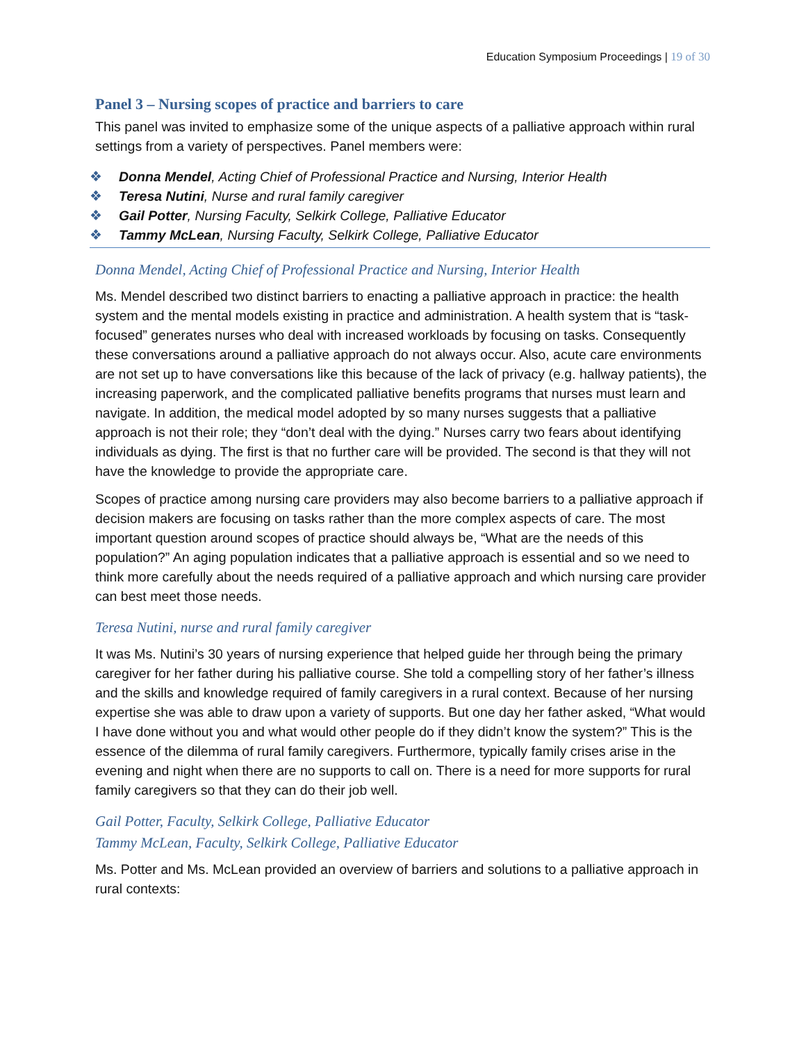Education Symposium Proceedings | 19 of 30
Panel 3 – Nursing scopes of practice and barriers to care
This panel was invited to emphasize some of the unique aspects of a palliative approach within rural settings from a variety of perspectives. Panel members were:
❖ Donna Mendel, Acting Chief of Professional Practice and Nursing, Interior Health
❖ Teresa Nutini, Nurse and rural family caregiver
❖ Gail Potter, Nursing Faculty, Selkirk College, Palliative Educator
❖ Tammy McLean, Nursing Faculty, Selkirk College, Palliative Educator
Donna Mendel, Acting Chief of Professional Practice and Nursing, Interior Health
Ms. Mendel described two distinct barriers to enacting a palliative approach in practice: the health system and the mental models existing in practice and administration. A health system that is “task-focused” generates nurses who deal with increased workloads by focusing on tasks. Consequently these conversations around a palliative approach do not always occur. Also, acute care environments are not set up to have conversations like this because of the lack of privacy (e.g. hallway patients), the increasing paperwork, and the complicated palliative benefits programs that nurses must learn and navigate. In addition, the medical model adopted by so many nurses suggests that a palliative approach is not their role; they “don’t deal with the dying.” Nurses carry two fears about identifying individuals as dying. The first is that no further care will be provided. The second is that they will not have the knowledge to provide the appropriate care.
Scopes of practice among nursing care providers may also become barriers to a palliative approach if decision makers are focusing on tasks rather than the more complex aspects of care. The most important question around scopes of practice should always be, “What are the needs of this population?” An aging population indicates that a palliative approach is essential and so we need to think more carefully about the needs required of a palliative approach and which nursing care provider can best meet those needs.
Teresa Nutini, nurse and rural family caregiver
It was Ms. Nutini’s 30 years of nursing experience that helped guide her through being the primary caregiver for her father during his palliative course. She told a compelling story of her father’s illness and the skills and knowledge required of family caregivers in a rural context. Because of her nursing expertise she was able to draw upon a variety of supports. But one day her father asked, “What would I have done without you and what would other people do if they didn’t know the system?” This is the essence of the dilemma of rural family caregivers. Furthermore, typically family crises arise in the evening and night when there are no supports to call on. There is a need for more supports for rural family caregivers so that they can do their job well.
Gail Potter, Faculty, Selkirk College, Palliative Educator
Tammy McLean, Faculty, Selkirk College, Palliative Educator
Ms. Potter and Ms. McLean provided an overview of barriers and solutions to a palliative approach in rural contexts: